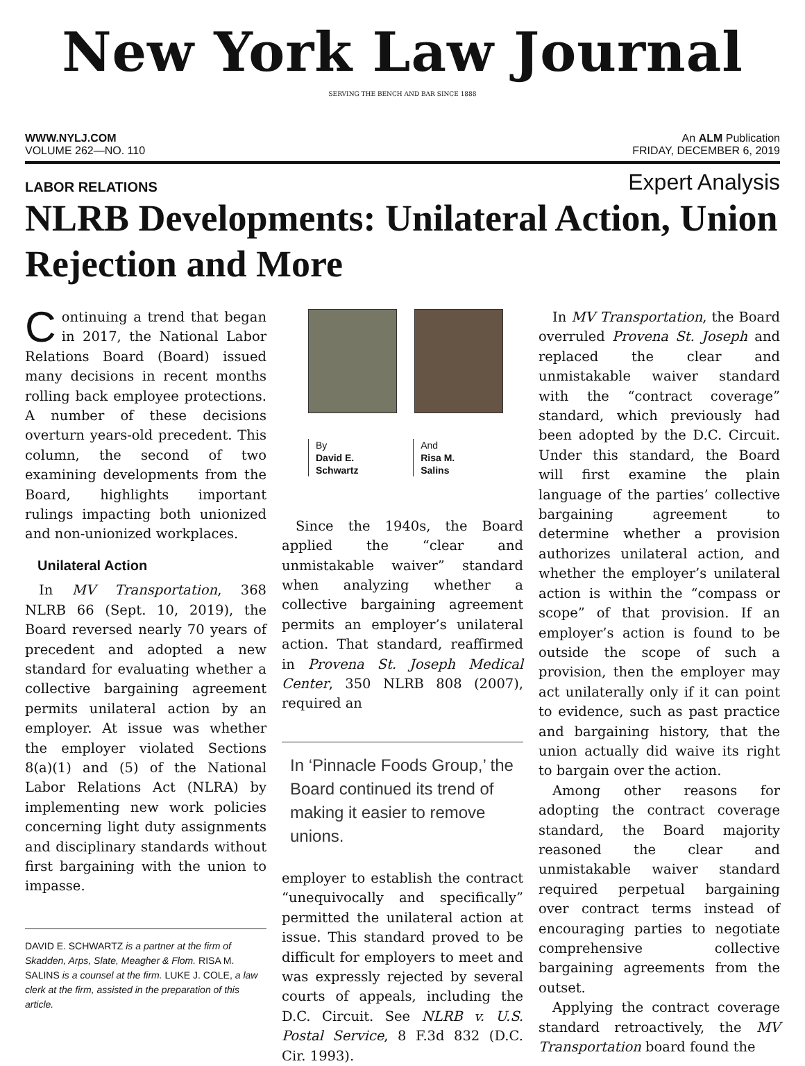New York Law Journal
SERVING THE BENCH AND BAR SINCE 1888
WWW.NYLJ.COM An ALM Publication
VOLUME 262—NO. 110 FRIDAY, DECEMBER 6, 2019
LABOR RELATIONS Expert Analysis
NLRB Developments: Unilateral Action, Union Rejection and More
Continuing a trend that began in 2017, the National Labor Relations Board (Board) issued many decisions in recent months rolling back employee protections. A number of these decisions overturn years-old precedent. This column, the second of two examining developments from the Board, highlights important rulings impacting both unionized and non-unionized workplaces.
Unilateral Action
In MV Transportation, 368 NLRB 66 (Sept. 10, 2019), the Board reversed nearly 70 years of precedent and adopted a new standard for evaluating whether a collective bargaining agreement permits unilateral action by an employer. At issue was whether the employer violated Sections 8(a)(1) and (5) of the National Labor Relations Act (NLRA) by implementing new work policies concerning light duty assignments and disciplinary standards without first bargaining with the union to impasse.
DAVID E. SCHWARTZ is a partner at the firm of Skadden, Arps, Slate, Meagher & Flom. RISA M. SALINS is a counsel at the firm. LUKE J. COLE, a law clerk at the firm, assisted in the preparation of this article.
By
David E.
Schwartz And
Risa M.
Salins
Since the 1940s, the Board applied the “clear and unmistakable waiver” standard when analyzing whether a collective bargaining agreement permits an employer’s unilateral action. That standard, reaffirmed in Provena St. Joseph Medical Center, 350 NLRB 808 (2007), required an
In ‘Pinnacle Foods Group,’ the Board continued its trend of making it easier to remove unions.
employer to establish the contract “unequivocally and specifically” permitted the unilateral action at issue. This standard proved to be difficult for employers to meet and was expressly rejected by several courts of appeals, including the D.C. Circuit. See NLRB v. U.S. Postal Service, 8 F.3d 832 (D.C. Cir. 1993).
In MV Transportation, the Board overruled Provena St. Joseph and replaced the clear and unmistakable waiver standard with the “contract coverage” standard, which previously had been adopted by the D.C. Circuit. Under this standard, the Board will first examine the plain language of the parties’ collective bargaining agreement to determine whether a provision authorizes unilateral action, and whether the employer’s unilateral action is within the “compass or scope” of that provision. If an employer’s action is found to be outside the scope of such a provision, then the employer may act unilaterally only if it can point to evidence, such as past practice and bargaining history, that the union actually did waive its right to bargain over the action.
Among other reasons for adopting the contract coverage standard, the Board majority reasoned the clear and unmistakable waiver standard required perpetual bargaining over contract terms instead of encouraging parties to negotiate comprehensive collective bargaining agreements from the outset.
Applying the contract coverage standard retroactively, the MV Transportation board found the